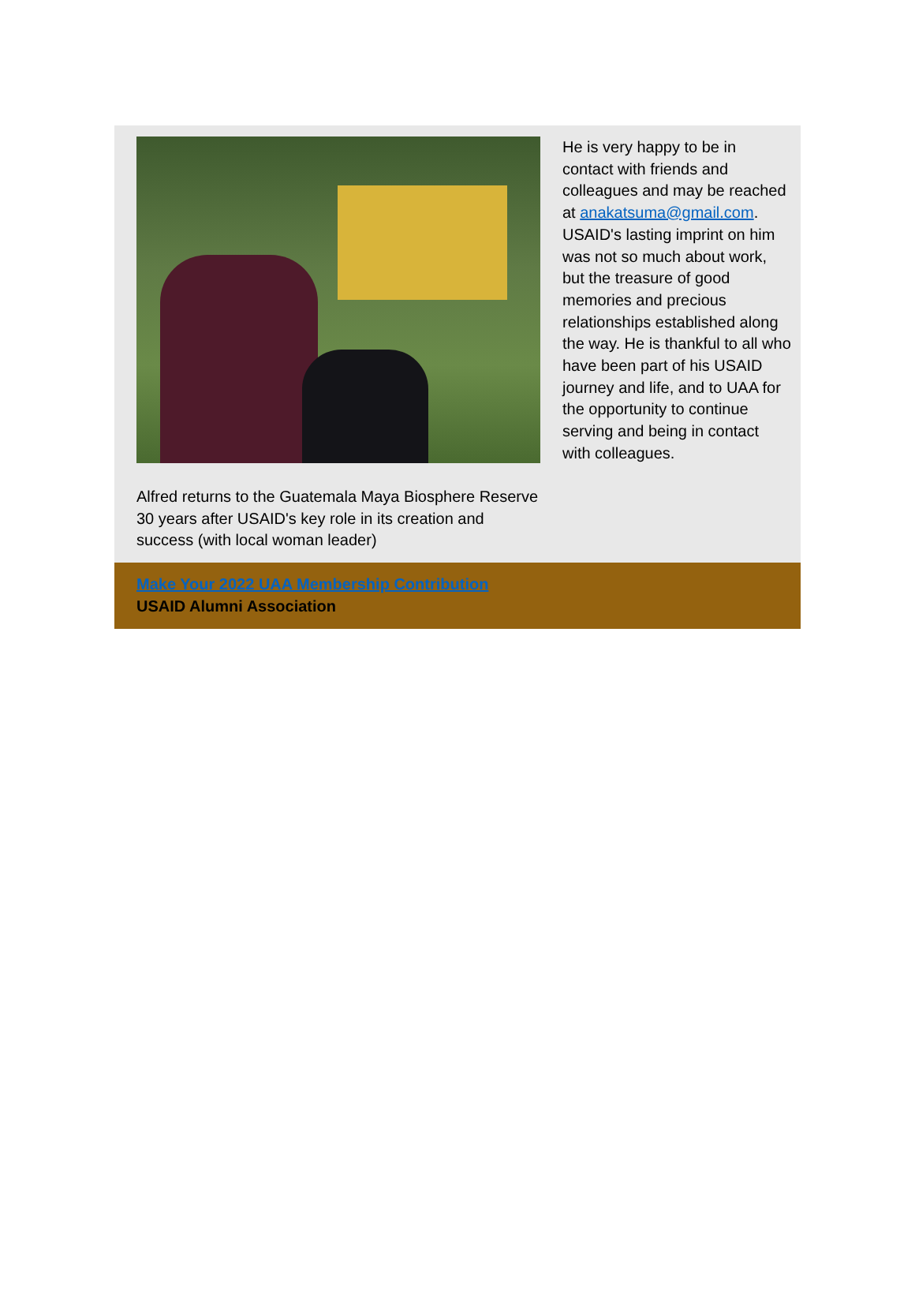Alfred returns to the Guatemala Maya Biosphere Reserve 30 years after USAID's key role in its creation and success (with local woman leader)
He is very happy to be in contact with friends and colleagues and may be reached at anakatsuma@gmail.com. USAID's lasting imprint on him was not so much about work, but the treasure of good memories and precious relationships established along the way. He is thankful to all who have been part of his USAID journey and life, and to UAA for the opportunity to continue serving and being in contact with colleagues.
Make Your 2022 UAA Membership Contribution
USAID Alumni Association